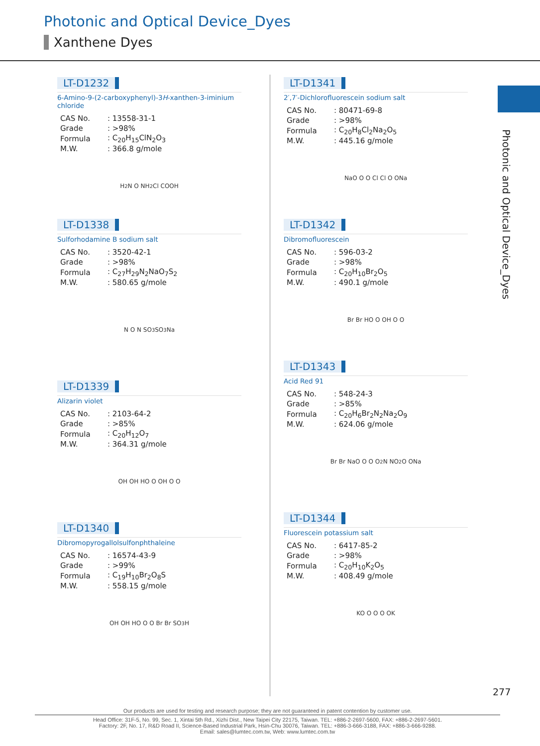Photonic and Optical Device_Dyes
Xanthene Dyes
Photonic and Optical Device_Dyes
LT-D1232
6-Amino-9-(2-carboxyphenyl)-3H-xanthen-3-iminium chloride
| CAS No. | : 13558-31-1 |
| Grade | : >98% |
| Formula | : C<sub>20</sub>H<sub>15</sub>ClN<sub>2</sub>O<sub>3</sub> |
| M.W. | : 366.8 g/mole |
H<sub>2</sub>N O NH<sub>2</sub> Cl COOH
LT-D1338
Sulforhodamine B sodium salt
| CAS No. | : 3520-42-1 |
| Grade | : >98% |
| Formula | : C<sub>27</sub>H<sub>29</sub>N<sub>2</sub>NaO<sub>7</sub>S<sub>2</sub> |
| M.W. | : 580.65 g/mole |
N O N SO<sub>3</sub> SO<sub>3</sub>Na
LT-D1339
Alizarin violet
| CAS No. | : 2103-64-2 |
| Grade | : >85% |
| Formula | : C<sub>20</sub>H<sub>12</sub>O<sub>7</sub> |
| M.W. | : 364.31 g/mole |
OH OH HO O OH O O
LT-D1340
Dibromopyrogallolsulfonphthaleine
| CAS No. | : 16574-43-9 |
| Grade | : >99% |
| Formula | : C<sub>19</sub>H<sub>10</sub>Br<sub>2</sub>O<sub>8</sub>S |
| M.W. | : 558.15 g/mole |
OH OH HO O O Br Br SO<sub>3</sub>H
LT-D1341
2′,7′-Dichlorofluorescein sodium salt
| CAS No. | : 80471-69-8 |
| Grade | : >98% |
| Formula | : C<sub>20</sub>H<sub>8</sub>Cl<sub>2</sub>Na<sub>2</sub>O<sub>5</sub> |
| M.W. | : 445.16 g/mole |
NaO O O Cl Cl O ONa
LT-D1342
Dibromofluorescein
| CAS No. | : 596-03-2 |
| Grade | : >98% |
| Formula | : C<sub>20</sub>H<sub>10</sub>Br<sub>2</sub>O<sub>5</sub> |
| M.W. | : 490.1 g/mole |
Br Br HO O OH O O
LT-D1343
Acid Red 91
| CAS No. | : 548-24-3 |
| Grade | : >85% |
| Formula | : C<sub>20</sub>H<sub>6</sub>Br<sub>2</sub>N<sub>2</sub>Na<sub>2</sub>O<sub>9</sub> |
| M.W. | : 624.06 g/mole |
Br Br NaO O O O<sub>2</sub>N NO<sub>2</sub> O ONa
LT-D1344
Fluorescein potassium salt
| CAS No. | : 6417-85-2 |
| Grade | : >98% |
| Formula | : C<sub>20</sub>H<sub>10</sub>K<sub>2</sub>O<sub>5</sub> |
| M.W. | : 408.49 g/mole |
KO O O O OK
277
Our products are used for testing and research purpose; they are not guaranteed in patent contention by customer use.
Head Office: 31F-5, No. 99, Sec. 1, Xintai 5th Rd., Xizhi Dist., New Taipei City 22175, Taiwan. TEL: +886-2-2697-5600, FAX: +886-2-2697-5601.
Factory: 2F, No. 17, R&D Road II, Science-Based Industrial Park, Hsin-Chu 30076, Taiwan. TEL: +886-3-666-3188, FAX: +886-3-666-9288.
Email: sales@lumtec.com.tw, Web: www.lumtec.com.tw